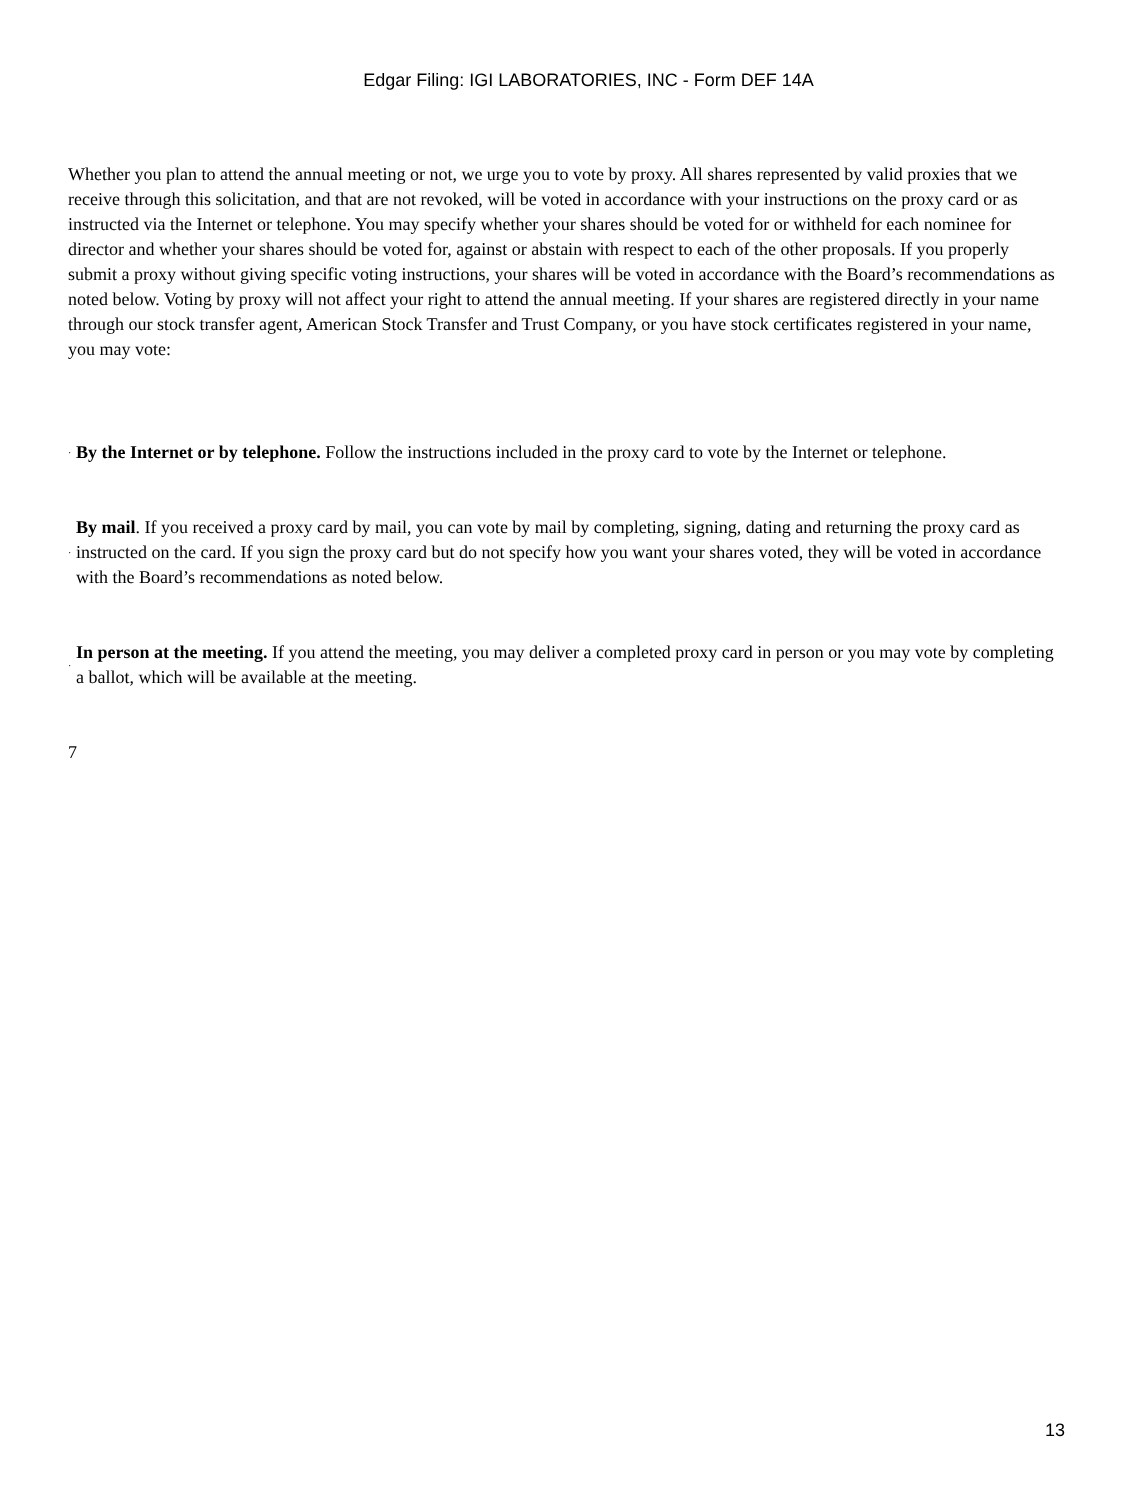Edgar Filing: IGI LABORATORIES, INC - Form DEF 14A
Whether you plan to attend the annual meeting or not, we urge you to vote by proxy. All shares represented by valid proxies that we receive through this solicitation, and that are not revoked, will be voted in accordance with your instructions on the proxy card or as instructed via the Internet or telephone. You may specify whether your shares should be voted for or withheld for each nominee for director and whether your shares should be voted for, against or abstain with respect to each of the other proposals. If you properly submit a proxy without giving specific voting instructions, your shares will be voted in accordance with the Board’s recommendations as noted below. Voting by proxy will not affect your right to attend the annual meeting. If your shares are registered directly in your name through our stock transfer agent, American Stock Transfer and Trust Company, or you have stock certificates registered in your name, you may vote:
·
By the Internet or by telephone. Follow the instructions included in the proxy card to vote by the Internet or telephone.
·
By mail. If you received a proxy card by mail, you can vote by mail by completing, signing, dating and returning the proxy card as instructed on the card. If you sign the proxy card but do not specify how you want your shares voted, they will be voted in accordance with the Board’s recommendations as noted below.
·
In person at the meeting. If you attend the meeting, you may deliver a completed proxy card in person or you may vote by completing a ballot, which will be available at the meeting.
7
13